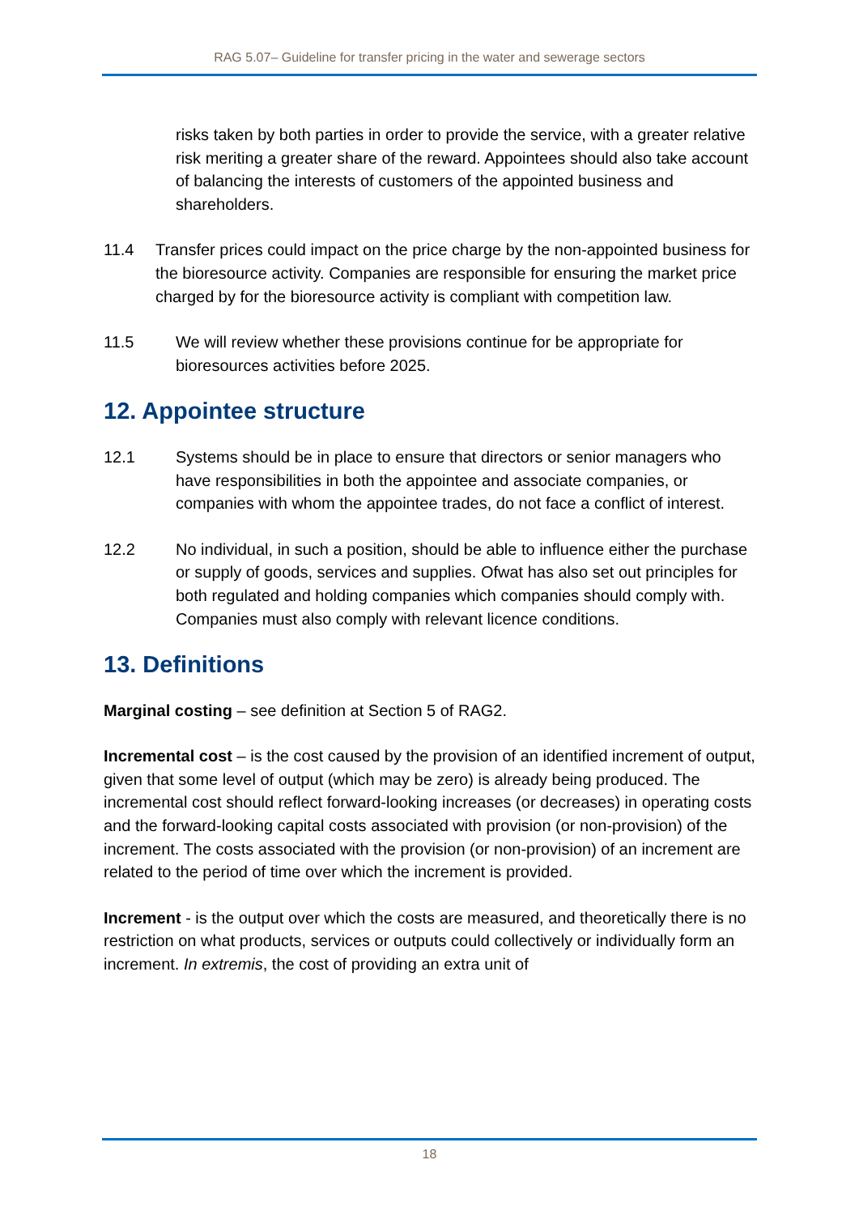RAG 5.07– Guideline for transfer pricing in the water and sewerage sectors
risks taken by both parties in order to provide the service, with a greater relative risk meriting a greater share of the reward. Appointees should also take account of balancing the interests of customers of the appointed business and shareholders.
11.4 Transfer prices could impact on the price charge by the non-appointed business for the bioresource activity. Companies are responsible for ensuring the market price charged by for the bioresource activity is compliant with competition law.
11.5 We will review whether these provisions continue for be appropriate for bioresources activities before 2025.
12. Appointee structure
12.1 Systems should be in place to ensure that directors or senior managers who have responsibilities in both the appointee and associate companies, or companies with whom the appointee trades, do not face a conflict of interest.
12.2 No individual, in such a position, should be able to influence either the purchase or supply of goods, services and supplies. Ofwat has also set out principles for both regulated and holding companies which companies should comply with. Companies must also comply with relevant licence conditions.
13. Definitions
Marginal costing – see definition at Section 5 of RAG2.
Incremental cost – is the cost caused by the provision of an identified increment of output, given that some level of output (which may be zero) is already being produced. The incremental cost should reflect forward-looking increases (or decreases) in operating costs and the forward-looking capital costs associated with provision (or non-provision) of the increment. The costs associated with the provision (or non-provision) of an increment are related to the period of time over which the increment is provided.
Increment - is the output over which the costs are measured, and theoretically there is no restriction on what products, services or outputs could collectively or individually form an increment. In extremis, the cost of providing an extra unit of
18